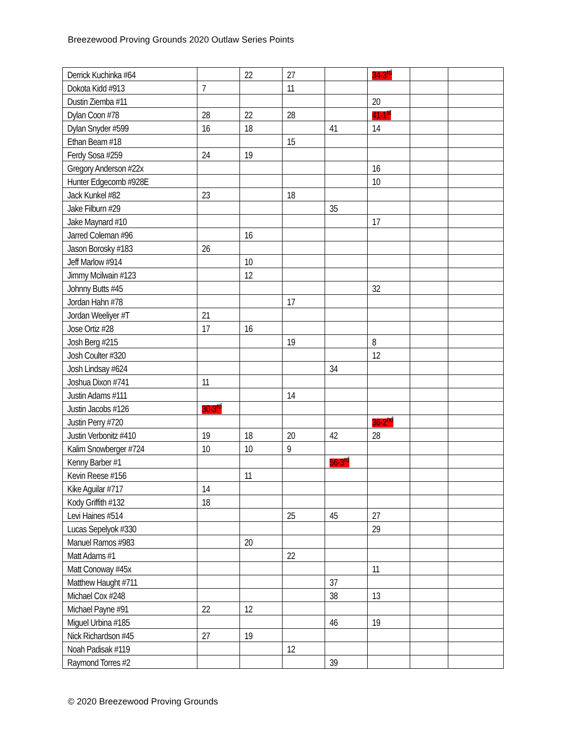Breezewood Proving Grounds 2020 Outlaw Series Points
| Derrick Kuchinka #64 | | 22 | 27 | | 34-3<sup>rd</sup> | | |
| Dokota Kidd #913 | 7 | | 11 | | | | |
| Dustin Ziemba #11 | | | | | 20 | | |
| Dylan Coon #78 | 28 | 22 | 28 | | 41-1<sup>st</sup> | | |
| Dylan Snyder #599 | 16 | 18 | | 41 | 14 | | |
| Ethan Beam #18 | | | 15 | | | | |
| Ferdy Sosa #259 | 24 | 19 | | | | | |
| Gregory Anderson #22x | | | | | 16 | | |
| Hunter Edgecomb #928E | | | | | 10 | | |
| Jack Kunkel #82 | 23 | | 18 | | | | |
| Jake Filburn #29 | | | | 35 | | | |
| Jake Maynard #10 | | | | | 17 | | |
| Jarred Coleman #96 | | 16 | | | | | |
| Jason Borosky #183 | 26 | | | | | | |
| Jeff Marlow #914 | | 10 | | | | | |
| Jimmy Mcilwain #123 | | 12 | | | | | |
| Johnny Butts #45 | | | | | 32 | | |
| Jordan Hahn #78 | | | 17 | | | | |
| Jordan Weeliyer #T | 21 | | | | | | |
| Jose Ortiz #28 | 17 | 16 | | | | | |
| Josh Berg #215 | | | 19 | | 8 | | |
| Josh Coulter #320 | | | | | 12 | | |
| Josh Lindsay #624 | | | | 34 | | | |
| Joshua Dixon #741 | 11 | | | | | | |
| Justin Adams #111 | | | 14 | | | | |
| Justin Jacobs #126 | 30-3<sup>rd</sup> | | | | | | |
| Justin Perry #720 | | | | | 36-2<sup>nd</sup> | | |
| Justin Verbonitz #410 | 19 | 18 | 20 | 42 | 28 | | |
| Kalim Snowberger #724 | 10 | 10 | 9 | | | | |
| Kenny Barber #1 | | | | 56-3<sup>rd</sup> | | | |
| Kevin Reese #156 | | 11 | | | | | |
| Kike Aguilar #717 | 14 | | | | | | |
| Kody Griffith #132 | 18 | | | | | | |
| Levi Haines #514 | | | 25 | 45 | 27 | | |
| Lucas Sepelyok #330 | | | | | 29 | | |
| Manuel Ramos #983 | | 20 | | | | | |
| Matt Adams #1 | | | 22 | | | | |
| Matt Conoway #45x | | | | | 11 | | |
| Matthew Haught #711 | | | | 37 | | | |
| Michael Cox #248 | | | | 38 | 13 | | |
| Michael Payne #91 | 22 | 12 | | | | | |
| Miguel Urbina #185 | | | | 46 | 19 | | |
| Nick Richardson #45 | 27 | 19 | | | | | |
| Noah Padisak #119 | | | 12 | | | | |
| Raymond Torres #2 | | | | 39 | | | |
© 2020 Breezewood Proving Grounds